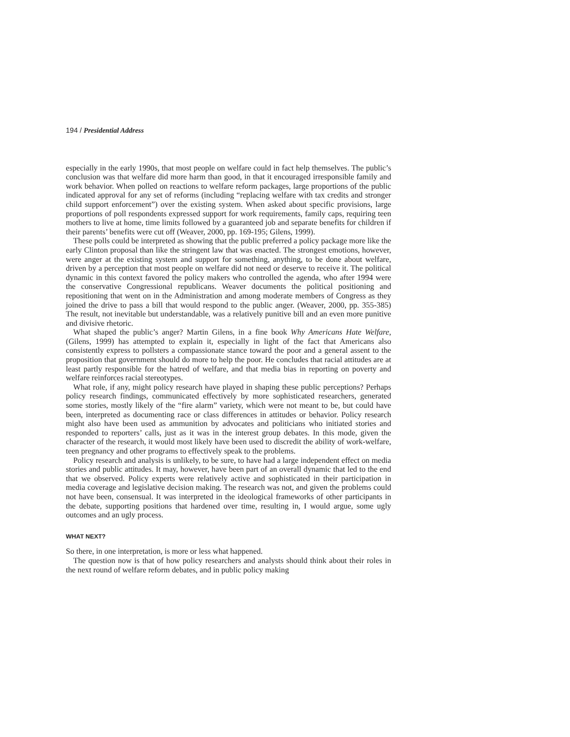194 / Presidential Address
especially in the early 1990s, that most people on welfare could in fact help themselves. The public’s conclusion was that welfare did more harm than good, in that it encouraged irresponsible family and work behavior. When polled on reactions to welfare reform packages, large proportions of the public indicated approval for any set of reforms (including “replacing welfare with tax credits and stronger child support enforcement”) over the existing system. When asked about specific provisions, large proportions of poll respondents expressed support for work requirements, family caps, requiring teen mothers to live at home, time limits followed by a guaranteed job and separate benefits for children if their parents’ benefits were cut off (Weaver, 2000, pp. 169-195; Gilens, 1999).
These polls could be interpreted as showing that the public preferred a policy package more like the early Clinton proposal than like the stringent law that was enacted. The strongest emotions, however, were anger at the existing system and support for something, anything, to be done about welfare, driven by a perception that most people on welfare did not need or deserve to receive it. The political dynamic in this context favored the policy makers who controlled the agenda, who after 1994 were the conservative Congressional republicans. Weaver documents the political positioning and repositioning that went on in the Administration and among moderate members of Congress as they joined the drive to pass a bill that would respond to the public anger. (Weaver, 2000, pp. 355-385) The result, not inevitable but understandable, was a relatively punitive bill and an even more punitive and divisive rhetoric.
What shaped the public’s anger? Martin Gilens, in a fine book Why Americans Hate Welfare, (Gilens, 1999) has attempted to explain it, especially in light of the fact that Americans also consistently express to pollsters a compassionate stance toward the poor and a general assent to the proposition that government should do more to help the poor. He concludes that racial attitudes are at least partly responsible for the hatred of welfare, and that media bias in reporting on poverty and welfare reinforces racial stereotypes.
What role, if any, might policy research have played in shaping these public perceptions? Perhaps policy research findings, communicated effectively by more sophisticated researchers, generated some stories, mostly likely of the “fire alarm” variety, which were not meant to be, but could have been, interpreted as documenting race or class differences in attitudes or behavior. Policy research might also have been used as ammunition by advocates and politicians who initiated stories and responded to reporters’ calls, just as it was in the interest group debates. In this mode, given the character of the research, it would most likely have been used to discredit the ability of work-welfare, teen pregnancy and other programs to effectively speak to the problems.
Policy research and analysis is unlikely, to be sure, to have had a large independent effect on media stories and public attitudes. It may, however, have been part of an overall dynamic that led to the end that we observed. Policy experts were relatively active and sophisticated in their participation in media coverage and legislative decision making. The research was not, and given the problems could not have been, consensual. It was interpreted in the ideological frameworks of other participants in the debate, supporting positions that hardened over time, resulting in, I would argue, some ugly outcomes and an ugly process.
WHAT NEXT?
So there, in one interpretation, is more or less what happened.
The question now is that of how policy researchers and analysts should think about their roles in the next round of welfare reform debates, and in public policy making